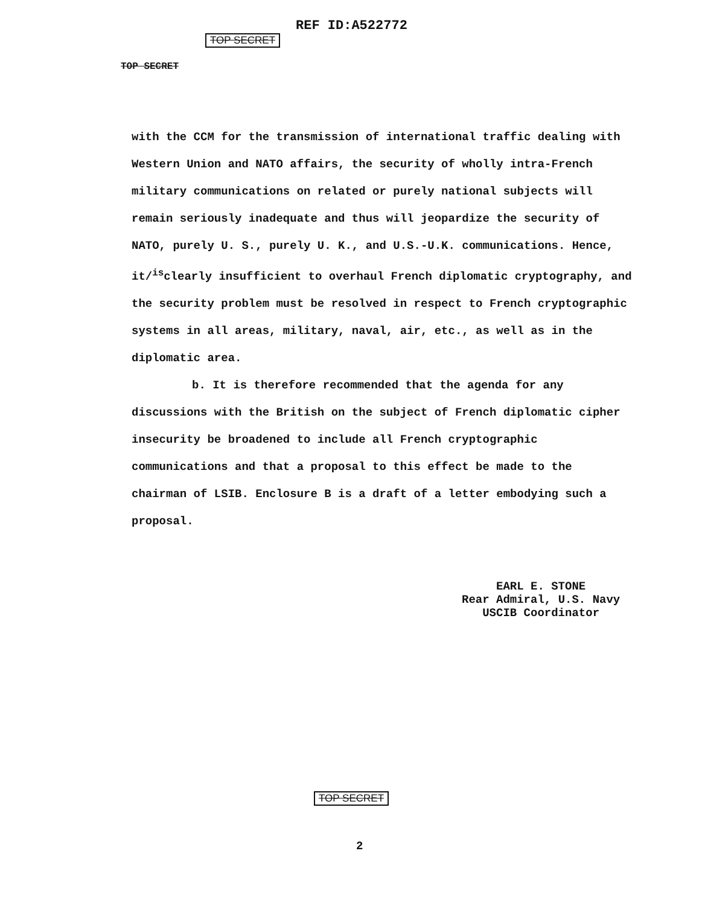REF ID:A522772
TOP SECRET
TOP SECRET
with the CCM for the transmission of international traffic dealing with Western Union and NATO affairs, the security of wholly intra-French military communications on related or purely national subjects will remain seriously inadequate and thus will jeopardize the security of NATO, purely U. S., purely U. K., and U.S.-U.K. communications. Hence, it/<sup>is</sup>clearly insufficient to overhaul French diplomatic cryptography, and the security problem must be resolved in respect to French cryptographic systems in all areas, military, naval, air, etc., as well as in the diplomatic area.
b. It is therefore recommended that the agenda for any discussions with the British on the subject of French diplomatic cipher insecurity be broadened to include all French cryptographic communications and that a proposal to this effect be made to the chairman of LSIB. Enclosure B is a draft of a letter embodying such a proposal.
EARL E. STONE
Rear Admiral, U.S. Navy
USCIB Coordinator
TOP SECRET
2